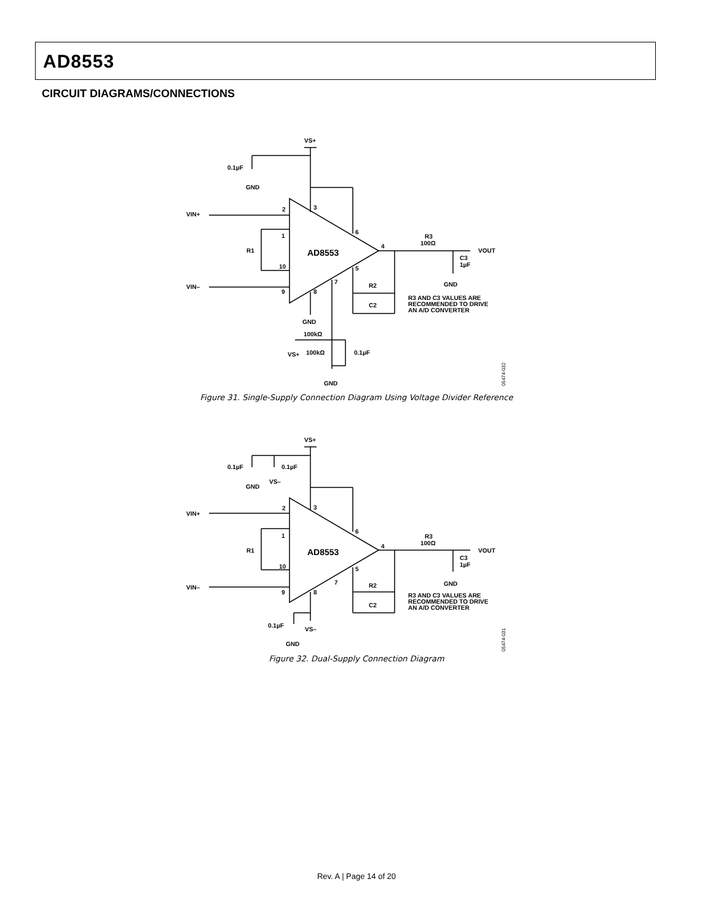AD8553
CIRCUIT DIAGRAMS/CONNECTIONS
VS+
0.1µF
GND
VIN+
VIN–
2
3
6
1
R1
10
9
8
7
5
4
AD8553
R3
100Ω
VOUT
C3
1µF
GND
R2
C2
R3 AND C3 VALUES ARE
RECOMMENDED TO DRIVE
AN A/D CONVERTER
GND
100kΩ
VS+
100kΩ
0.1µF
GND
05474-032
Figure 31. Single-Supply Connection Diagram Using Voltage Divider Reference
VS+
0.1µF
0.1µF
VS–
GND
VIN+
VIN–
2
3
6
1
R1
10
9
8
7
5
4
AD8553
R3
100Ω
VOUT
C3
1µF
GND
R2
C2
R3 AND C3 VALUES ARE
RECOMMENDED TO DRIVE
AN A/D CONVERTER
0.1µF
VS–
GND
05474-031
Figure 32. Dual-Supply Connection Diagram
Rev. A | Page 14 of 20